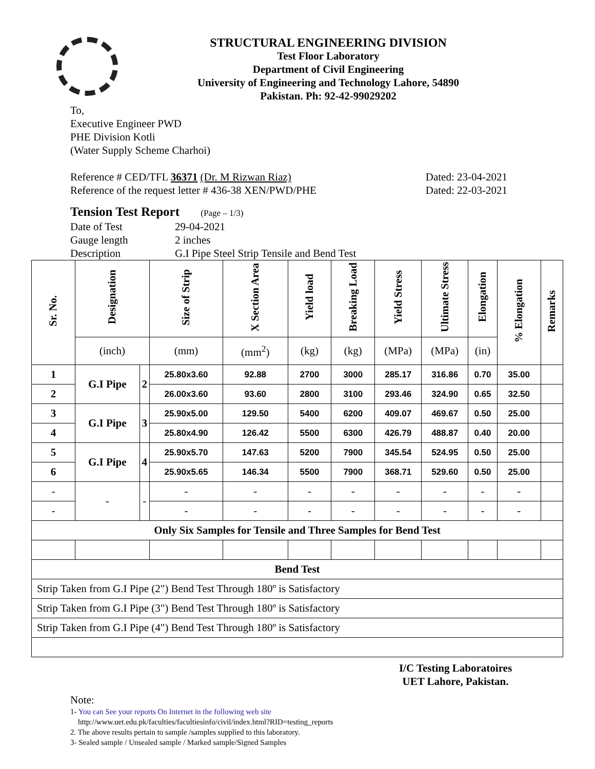STRUCTURAL ENGINEERING DIVISION
Test Floor Laboratory
Department of Civil Engineering
University of Engineering and Technology Lahore, 54890
Pakistan. Ph: 92-42-99029202
To,
Executive Engineer PWD
PHE Division Kotli
(Water Supply Scheme Charhoi)
Reference # CED/TFL 36371 (Dr. M Rizwan Riaz) Dated: 23-04-2021
Reference of the request letter # 436-38 XEN/PWD/PHE Dated: 22-03-2021
Tension Test Report (Page – 1/3)
Date of Test 29-04-2021
Gauge length 2 inches
Description G.I Pipe Steel Strip Tensile and Bend Test
| Sr. No. | Designation | | Size of Strip | X Section Area | Yield load | Breaking Load | Yield Stress | Ultimate Stress | Elongation | % Elongation | Remarks |
| --- | --- | --- | --- | --- | --- | --- | --- | --- | --- | --- | --- |
| | (inch) | | (mm) | (mm<sup>2</sup>) | (kg) | (kg) | (MPa) | (MPa) | (in) | | |
| 1 | G.I Pipe | 2 | 25.80x3.60 | 92.88 | 2700 | 3000 | 285.17 | 316.86 | 0.70 | 35.00 | |
| 2 | | | 26.00x3.60 | 93.60 | 2800 | 3100 | 293.46 | 324.90 | 0.65 | 32.50 | |
| 3 | G.I Pipe | 3 | 25.90x5.00 | 129.50 | 5400 | 6200 | 409.07 | 469.67 | 0.50 | 25.00 | |
| 4 | | | 25.80x4.90 | 126.42 | 5500 | 6300 | 426.79 | 488.87 | 0.40 | 20.00 | |
| 5 | G.I Pipe | 4 | 25.90x5.70 | 147.63 | 5200 | 7900 | 345.54 | 524.95 | 0.50 | 25.00 | |
| 6 | | | 25.90x5.65 | 146.34 | 5500 | 7900 | 368.71 | 529.60 | 0.50 | 25.00 | |
| - | - | - | - | - | - | - | - | - | - | - | |
| - | | | - | - | - | - | - | - | - | - | |
| Only Six Samples for Tensile and Three Samples for Bend Test | | | | | | | | | | | |
| Bend Test | | | | | | | | | | | |
| Strip Taken from G.I Pipe (2") Bend Test Through 180º is Satisfactory | | | | | | | | | | | |
| Strip Taken from G.I Pipe (3") Bend Test Through 180º is Satisfactory | | | | | | | | | | | |
| Strip Taken from G.I Pipe (4") Bend Test Through 180º is Satisfactory | | | | | | | | | | | |
I/C Testing Laboratoires
UET Lahore, Pakistan.
Note:
1- You can See your reports On Internet in the following web site
http://www.uet.edu.pk/faculties/facultiesinfo/civil/index.html?RID=testing_reports
2. The above results pertain to sample /samples supplied to this laboratory.
3- Sealed sample / Unsealed sample / Marked sample/Signed Samples